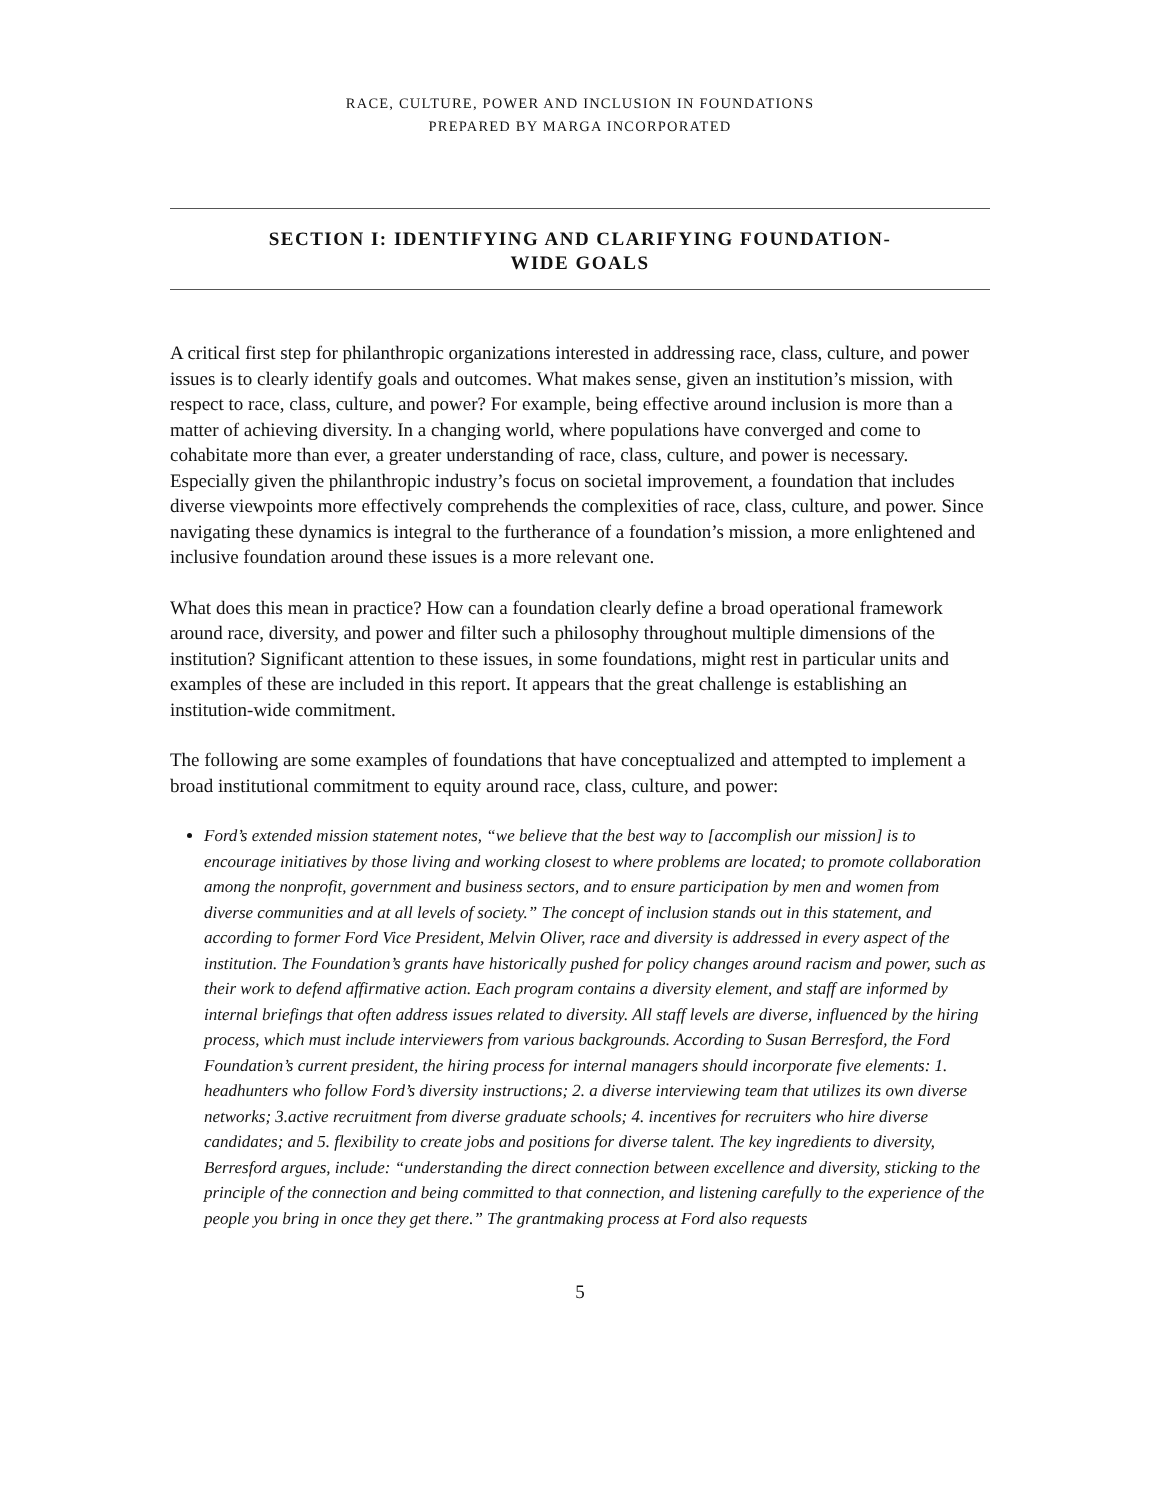RACE, CULTURE, POWER AND INCLUSION IN FOUNDATIONS
PREPARED BY MARGA INCORPORATED
SECTION I: IDENTIFYING AND CLARIFYING FOUNDATION-
WIDE GOALS
A critical first step for philanthropic organizations interested in addressing race, class, culture, and power issues is to clearly identify goals and outcomes. What makes sense, given an institution’s mission, with respect to race, class, culture, and power? For example, being effective around inclusion is more than a matter of achieving diversity. In a changing world, where populations have converged and come to cohabitate more than ever, a greater understanding of race, class, culture, and power is necessary. Especially given the philanthropic industry’s focus on societal improvement, a foundation that includes diverse viewpoints more effectively comprehends the complexities of race, class, culture, and power. Since navigating these dynamics is integral to the furtherance of a foundation’s mission, a more enlightened and inclusive foundation around these issues is a more relevant one.
What does this mean in practice? How can a foundation clearly define a broad operational framework around race, diversity, and power and filter such a philosophy throughout multiple dimensions of the institution? Significant attention to these issues, in some foundations, might rest in particular units and examples of these are included in this report. It appears that the great challenge is establishing an institution-wide commitment.
The following are some examples of foundations that have conceptualized and attempted to implement a broad institutional commitment to equity around race, class, culture, and power:
Ford’s extended mission statement notes, “we believe that the best way to [accomplish our mission] is to encourage initiatives by those living and working closest to where problems are located; to promote collaboration among the nonprofit, government and business sectors, and to ensure participation by men and women from diverse communities and at all levels of society.” The concept of inclusion stands out in this statement, and according to former Ford Vice President, Melvin Oliver, race and diversity is addressed in every aspect of the institution. The Foundation’s grants have historically pushed for policy changes around racism and power, such as their work to defend affirmative action. Each program contains a diversity element, and staff are informed by internal briefings that often address issues related to diversity. All staff levels are diverse, influenced by the hiring process, which must include interviewers from various backgrounds. According to Susan Berresford, the Ford Foundation’s current president, the hiring process for internal managers should incorporate five elements: 1. headhunters who follow Ford’s diversity instructions; 2. a diverse interviewing team that utilizes its own diverse networks; 3.active recruitment from diverse graduate schools; 4. incentives for recruiters who hire diverse candidates; and 5. flexibility to create jobs and positions for diverse talent. The key ingredients to diversity, Berresford argues, include: “understanding the direct connection between excellence and diversity, sticking to the principle of the connection and being committed to that connection, and listening carefully to the experience of the people you bring in once they get there.” The grantmaking process at Ford also requests
5